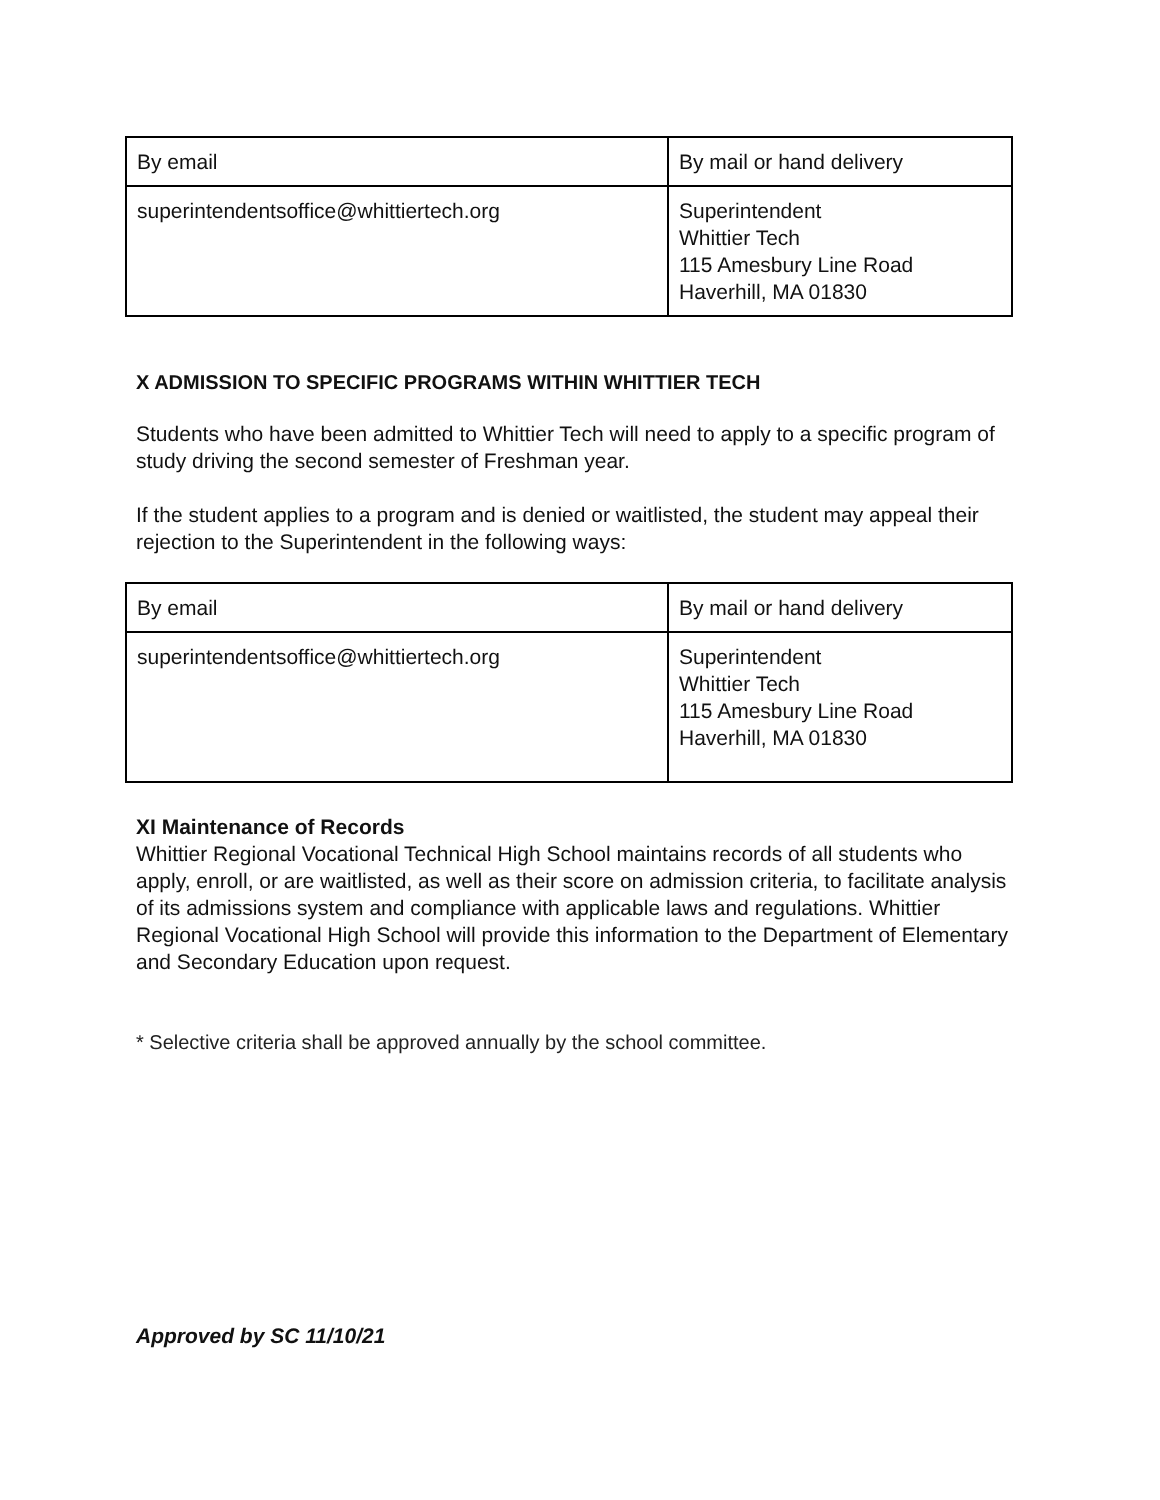| By email | By mail or hand delivery |
| superintendentsoffice@whittiertech.org | Superintendent Whittier Tech 115 Amesbury Line Road Haverhill, MA 01830 |
X ADMISSION TO SPECIFIC PROGRAMS WITHIN WHITTIER TECH
Students who have been admitted to Whittier Tech will need to apply to a specific program of study driving the second semester of Freshman year.
If the student applies to a program and is denied or waitlisted, the student may appeal their rejection to the Superintendent in the following ways:
| By email | By mail or hand delivery |
| superintendentsoffice@whittiertech.org | Superintendent Whittier Tech 115 Amesbury Line Road Haverhill, MA 01830 |
XI Maintenance of Records
Whittier Regional Vocational Technical High School maintains records of all students who apply, enroll, or are waitlisted, as well as their score on admission criteria, to facilitate analysis of its admissions system and compliance with applicable laws and regulations. Whittier Regional Vocational High School will provide this information to the Department of Elementary and Secondary Education upon request.
* Selective criteria shall be approved annually by the school committee.
Approved by SC 11/10/21